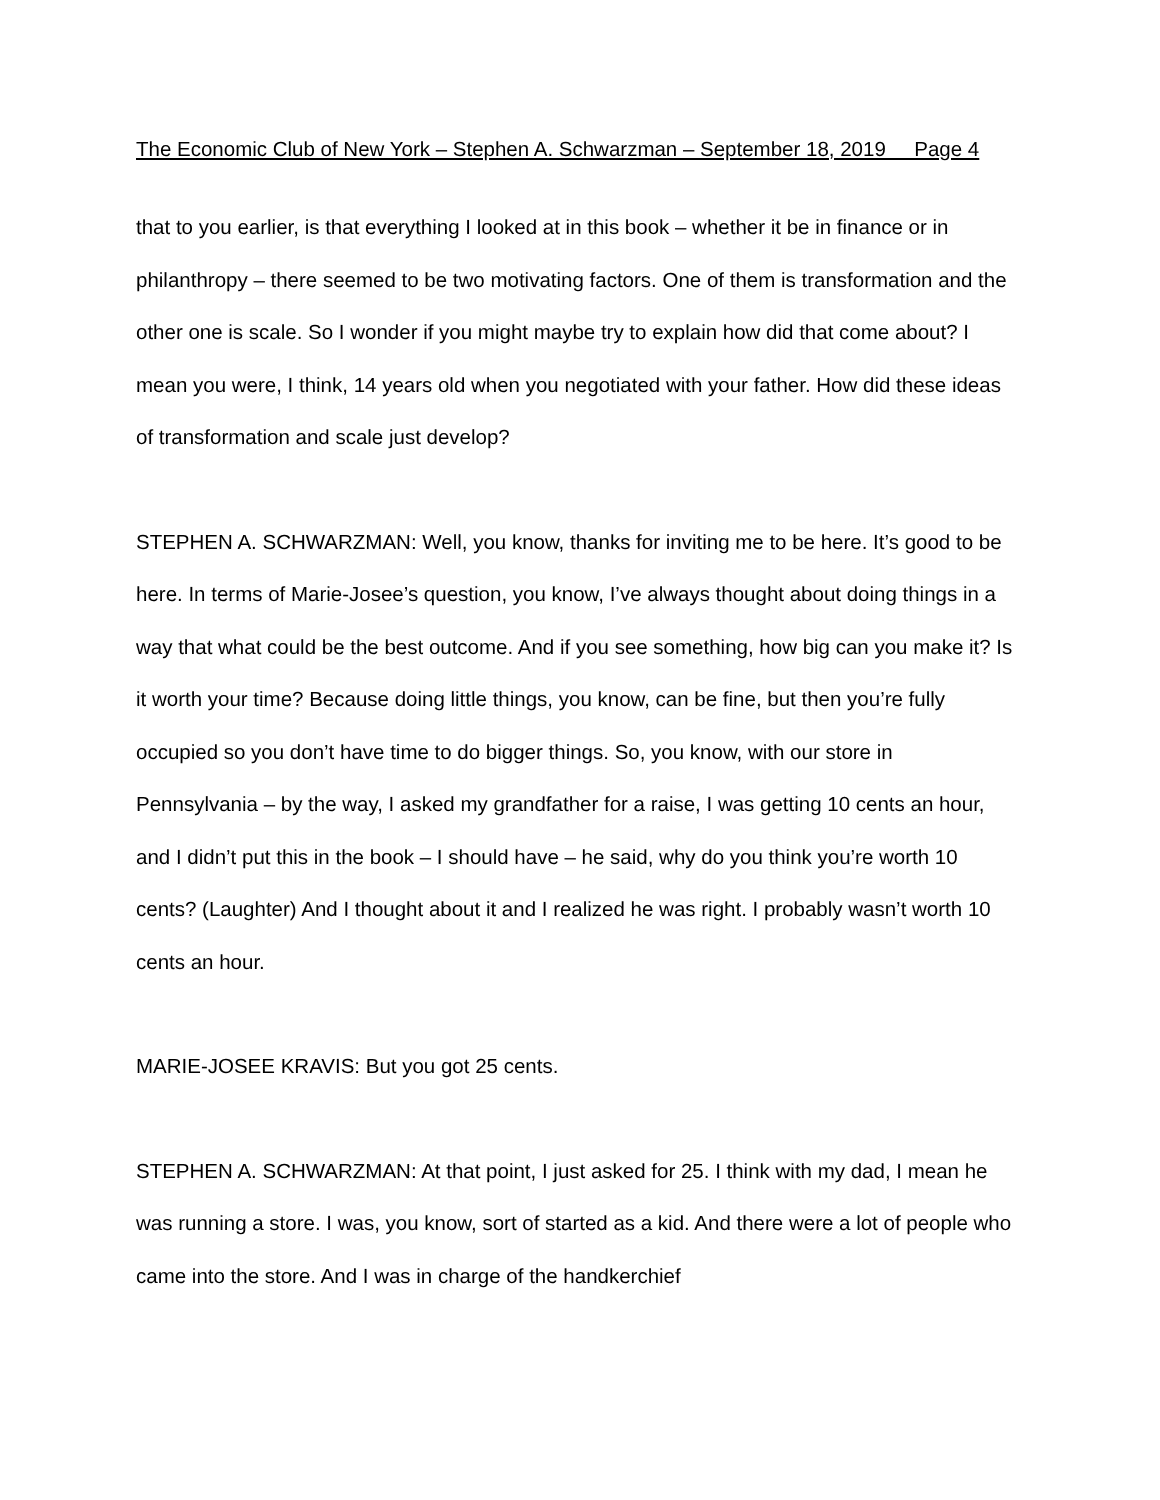The Economic Club of New York – Stephen A. Schwarzman – September 18, 2019 Page 4
that to you earlier, is that everything I looked at in this book – whether it be in finance or in philanthropy – there seemed to be two motivating factors. One of them is transformation and the other one is scale. So I wonder if you might maybe try to explain how did that come about? I mean you were, I think, 14 years old when you negotiated with your father. How did these ideas of transformation and scale just develop?
STEPHEN A. SCHWARZMAN: Well, you know, thanks for inviting me to be here. It’s good to be here. In terms of Marie-Josee’s question, you know, I’ve always thought about doing things in a way that what could be the best outcome. And if you see something, how big can you make it? Is it worth your time? Because doing little things, you know, can be fine, but then you’re fully occupied so you don’t have time to do bigger things. So, you know, with our store in Pennsylvania – by the way, I asked my grandfather for a raise, I was getting 10 cents an hour, and I didn’t put this in the book – I should have – he said, why do you think you’re worth 10 cents? (Laughter) And I thought about it and I realized he was right. I probably wasn’t worth 10 cents an hour.
MARIE-JOSEE KRAVIS: But you got 25 cents.
STEPHEN A. SCHWARZMAN: At that point, I just asked for 25. I think with my dad, I mean he was running a store. I was, you know, sort of started as a kid. And there were a lot of people who came into the store. And I was in charge of the handkerchief